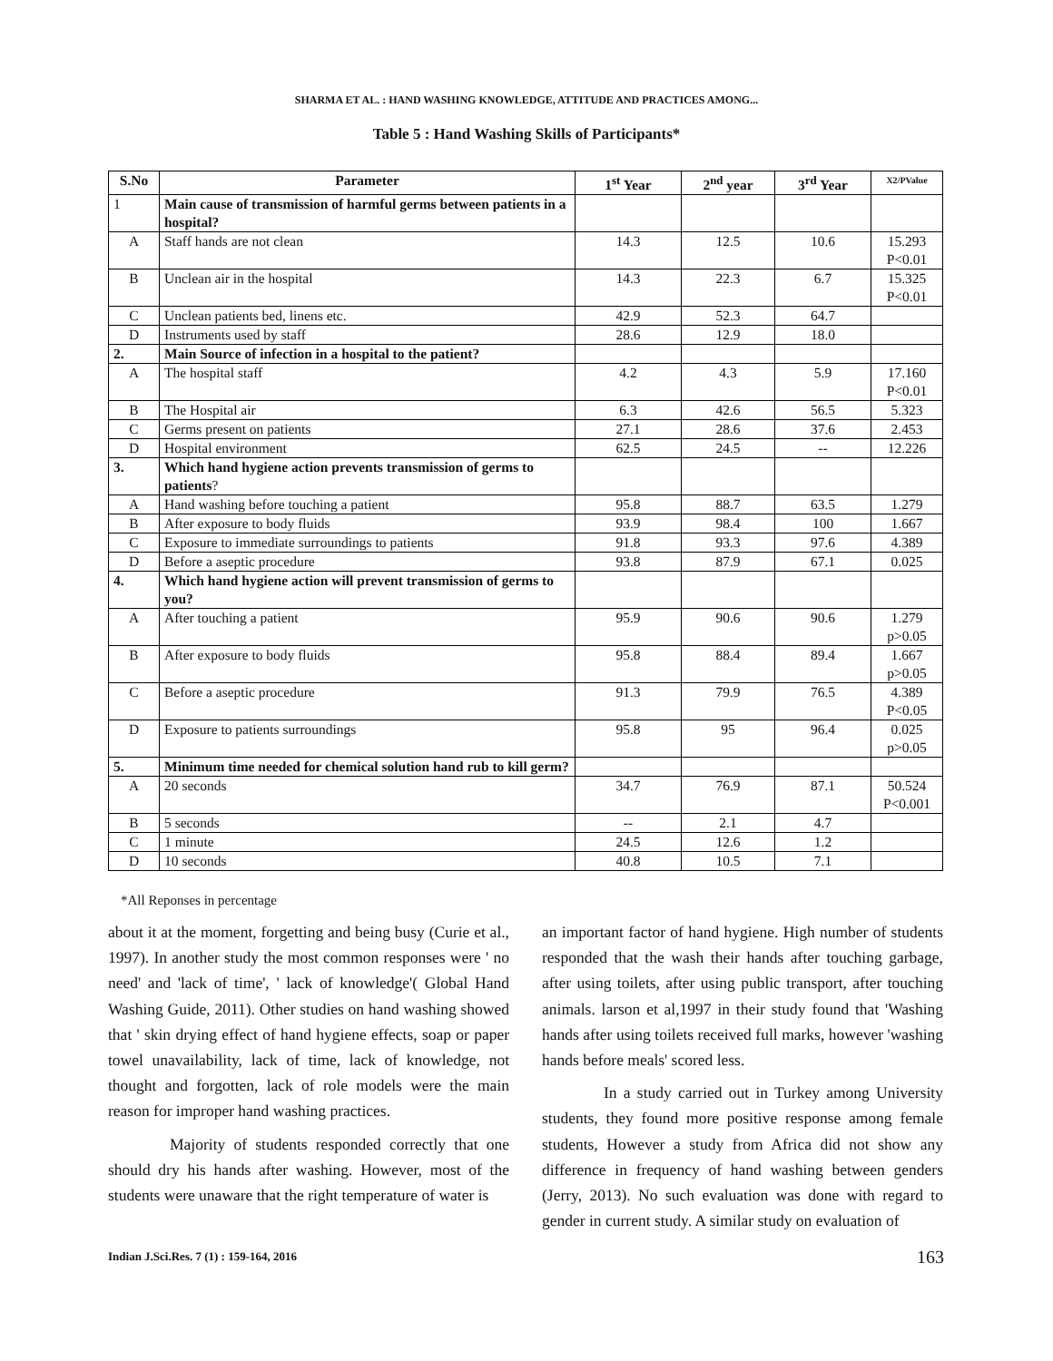SHARMA ET AL. : HAND WASHING KNOWLEDGE, ATTITUDE AND PRACTICES AMONG...
Table 5 : Hand Washing Skills of Participants*
| S.No | Parameter | 1<sup>st</sup> Year | 2<sup>nd</sup> year | 3<sup>rd</sup> Year | X2/PValue |
| --- | --- | --- | --- | --- | --- |
| 1 | Main cause of transmission of harmful germs between patients in a hospital? | | | | |
| A | Staff hands are not clean | 14.3 | 12.5 | 10.6 | 15.293 P<0.01 |
| B | Unclean air in the hospital | 14.3 | 22.3 | 6.7 | 15.325 P<0.01 |
| C | Unclean patients bed, linens etc. | 42.9 | 52.3 | 64.7 | |
| D | Instruments used by staff | 28.6 | 12.9 | 18.0 | |
| 2. | Main Source of infection in a hospital to the patient? | | | | |
| A | The hospital staff | 4.2 | 4.3 | 5.9 | 17.160 P<0.01 |
| B | The Hospital air | 6.3 | 42.6 | 56.5 | 5.323 |
| C | Germs present on patients | 27.1 | 28.6 | 37.6 | 2.453 |
| D | Hospital environment | 62.5 | 24.5 | -- | 12.226 |
| 3. | Which hand hygiene action prevents transmission of germs to patients ? | | | | |
| A | Hand washing before touching a patient | 95.8 | 88.7 | 63.5 | 1.279 |
| B | After exposure to body fluids | 93.9 | 98.4 | 100 | 1.667 |
| C | Exposure to immediate surroundings to patients | 91.8 | 93.3 | 97.6 | 4.389 |
| D | Before a aseptic procedure | 93.8 | 87.9 | 67.1 | 0.025 |
| 4. | Which hand hygiene action will prevent transmission of germs to you? | | | | |
| A | After touching a patient | 95.9 | 90.6 | 90.6 | 1.279 p>0.05 |
| B | After exposure to body fluids | 95.8 | 88.4 | 89.4 | 1.667 p>0.05 |
| C | Before a aseptic procedure | 91.3 | 79.9 | 76.5 | 4.389 P<0.05 |
| D | Exposure to patients surroundings | 95.8 | 95 | 96.4 | 0.025 p>0.05 |
| 5. | Minimum time needed for chemical solution hand rub to kill germ? | | | | |
| A | 20 seconds | 34.7 | 76.9 | 87.1 | 50.524 P<0.001 |
| B | 5 seconds | -- | 2.1 | 4.7 | |
| C | 1 minute | 24.5 | 12.6 | 1.2 | |
| D | 10 seconds | 40.8 | 10.5 | 7.1 | |
*All Reponses in percentage
about it at the moment, forgetting and being busy (Curie et al., 1997). In another study the most common responses were ' no need' and 'lack of time', ' lack of knowledge'( Global Hand Washing Guide, 2011). Other studies on hand washing showed that ' skin drying effect of hand hygiene effects, soap or paper towel unavailability, lack of time, lack of knowledge, not thought and forgotten, lack of role models were the main reason for improper hand washing practices.
Majority of students responded correctly that one should dry his hands after washing. However, most of the students were unaware that the right temperature of water is
an important factor of hand hygiene. High number of students responded that the wash their hands after touching garbage, after using toilets, after using public transport, after touching animals. larson et al,1997 in their study found that 'Washing hands after using toilets received full marks, however 'washing hands before meals' scored less.
In a study carried out in Turkey among University students, they found more positive response among female students, However a study from Africa did not show any difference in frequency of hand washing between genders (Jerry, 2013). No such evaluation was done with regard to gender in current study. A similar study on evaluation of
Indian J.Sci.Res. 7 (1) : 159-164, 2016
163